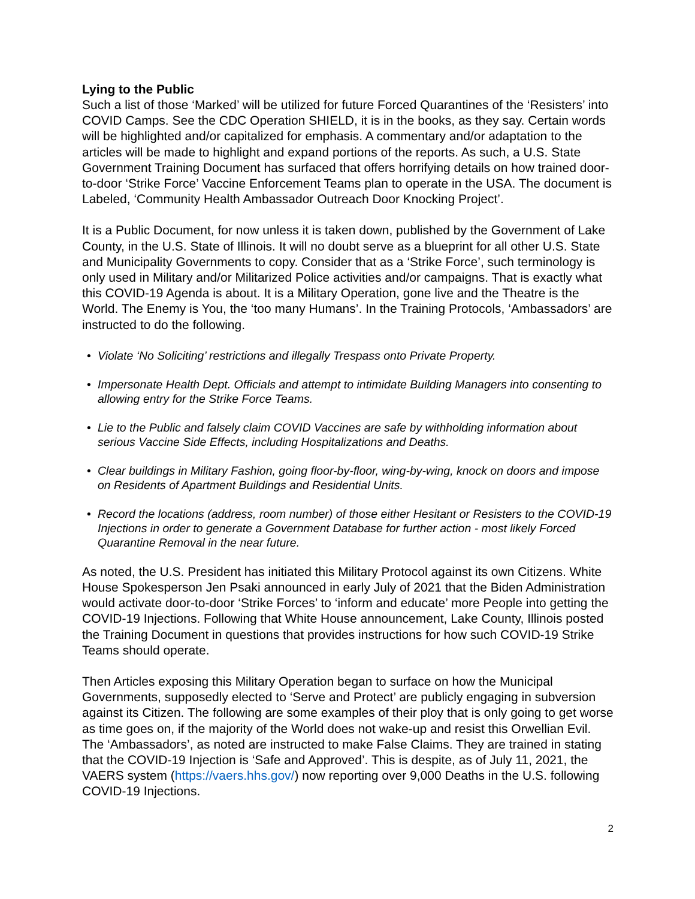Lying to the Public
Such a list of those ‘Marked’ will be utilized for future Forced Quarantines of the ‘Resisters’ into COVID Camps. See the CDC Operation SHIELD, it is in the books, as they say. Certain words will be highlighted and/or capitalized for emphasis. A commentary and/or adaptation to the articles will be made to highlight and expand portions of the reports. As such, a U.S. State Government Training Document has surfaced that offers horrifying details on how trained door-to-door ‘Strike Force’ Vaccine Enforcement Teams plan to operate in the USA. The document is Labeled, ‘Community Health Ambassador Outreach Door Knocking Project’.
It is a Public Document, for now unless it is taken down, published by the Government of Lake County, in the U.S. State of Illinois. It will no doubt serve as a blueprint for all other U.S. State and Municipality Governments to copy. Consider that as a ‘Strike Force’, such terminology is only used in Military and/or Militarized Police activities and/or campaigns. That is exactly what this COVID-19 Agenda is about. It is a Military Operation, gone live and the Theatre is the World. The Enemy is You, the ‘too many Humans’. In the Training Protocols, ‘Ambassadors’ are instructed to do the following.
• Violate ‘No Soliciting’ restrictions and illegally Trespass onto Private Property.
• Impersonate Health Dept. Officials and attempt to intimidate Building Managers into consenting to allowing entry for the Strike Force Teams.
• Lie to the Public and falsely claim COVID Vaccines are safe by withholding information about serious Vaccine Side Effects, including Hospitalizations and Deaths.
• Clear buildings in Military Fashion, going floor-by-floor, wing-by-wing, knock on doors and impose on Residents of Apartment Buildings and Residential Units.
• Record the locations (address, room number) of those either Hesitant or Resisters to the COVID-19 Injections in order to generate a Government Database for further action - most likely Forced Quarantine Removal in the near future.
As noted, the U.S. President has initiated this Military Protocol against its own Citizens. White House Spokesperson Jen Psaki announced in early July of 2021 that the Biden Administration would activate door-to-door ‘Strike Forces’ to ‘inform and educate’ more People into getting the COVID-19 Injections. Following that White House announcement, Lake County, Illinois posted the Training Document in questions that provides instructions for how such COVID-19 Strike Teams should operate.
Then Articles exposing this Military Operation began to surface on how the Municipal Governments, supposedly elected to ‘Serve and Protect’ are publicly engaging in subversion against its Citizen. The following are some examples of their ploy that is only going to get worse as time goes on, if the majority of the World does not wake-up and resist this Orwellian Evil. The ‘Ambassadors’, as noted are instructed to make False Claims. They are trained in stating that the COVID-19 Injection is ‘Safe and Approved’. This is despite, as of July 11, 2021, the VAERS system (https://vaers.hhs.gov/) now reporting over 9,000 Deaths in the U.S. following COVID-19 Injections.
2